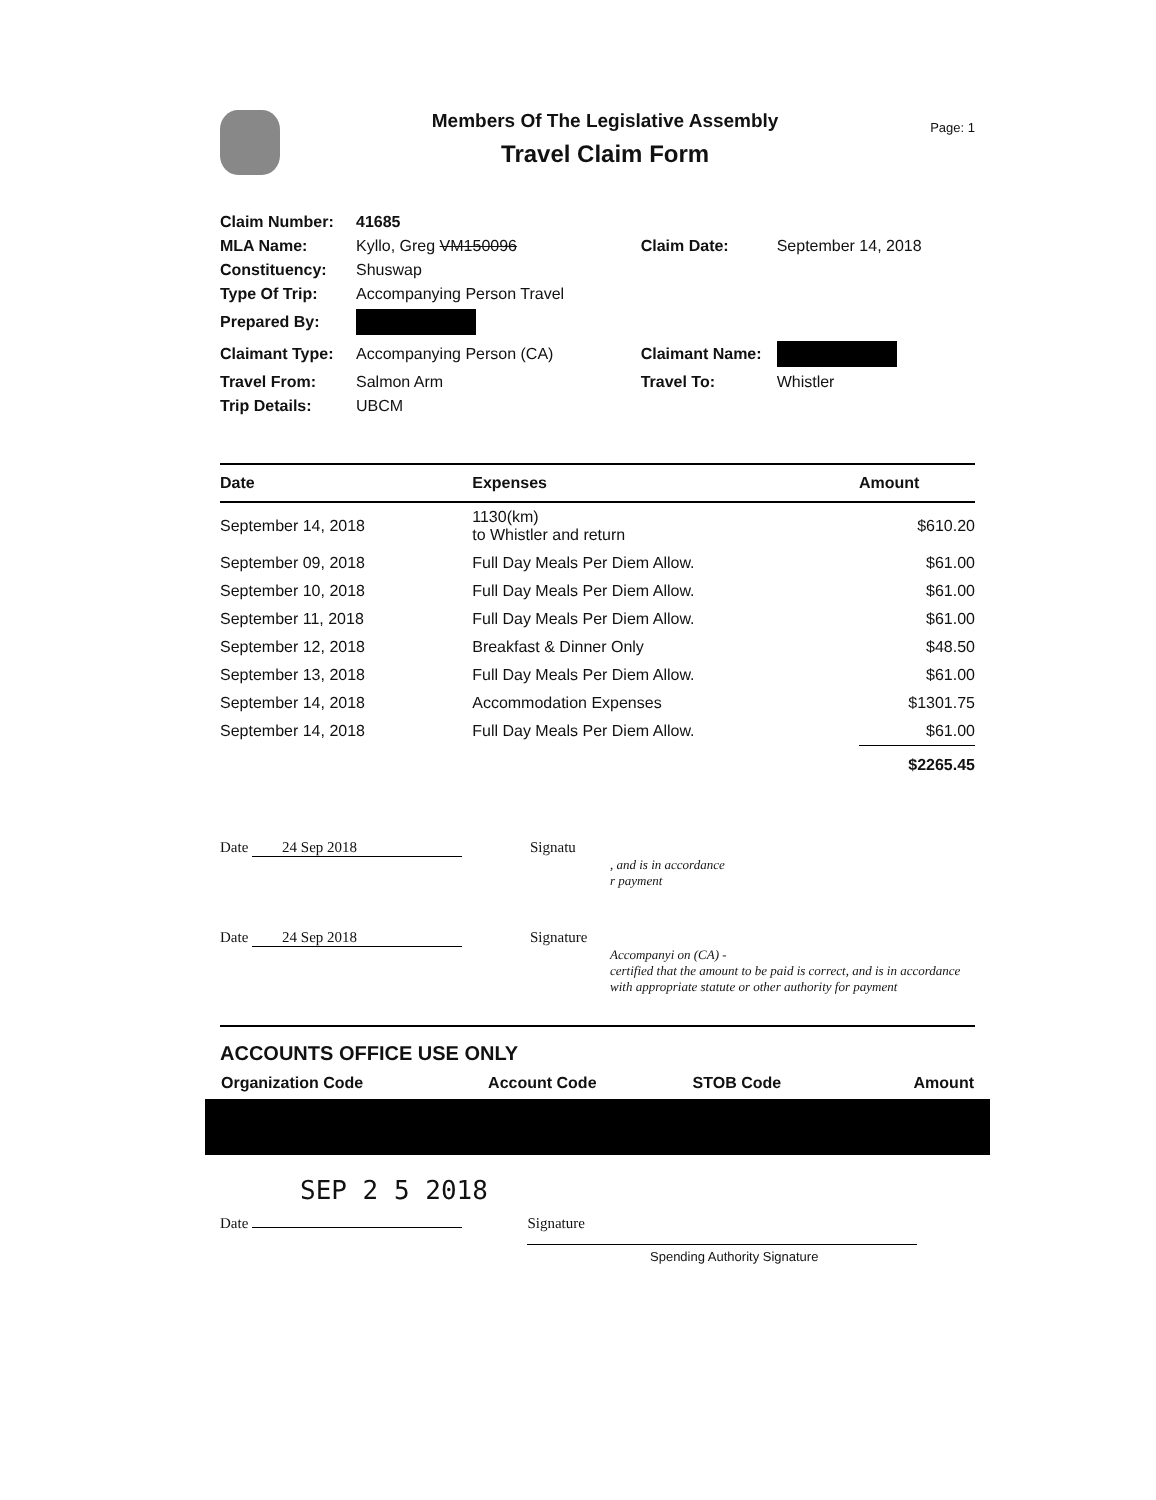Members Of The Legislative Assembly
Travel Claim Form
Page: 1
| Claim Number: | 41685 | | |
| MLA Name: | Kyllo, Greg VM150096 | Claim Date: | September 14, 2018 |
| Constituency: | Shuswap | | |
| Type Of Trip: | Accompanying Person Travel | | |
| Prepared By: | | | |
| Claimant Type: | Accompanying Person (CA) | Claimant Name: | |
| Travel From: | Salmon Arm | Travel To: | Whistler |
| Trip Details: | UBCM | | |
| Date | Expenses | Amount |
| --- | --- | --- |
| September 14, 2018 | 1130(km) to Whistler and return | $610.20 |
| September 09, 2018 | Full Day Meals Per Diem Allow. | $61.00 |
| September 10, 2018 | Full Day Meals Per Diem Allow. | $61.00 |
| September 11, 2018 | Full Day Meals Per Diem Allow. | $61.00 |
| September 12, 2018 | Breakfast & Dinner Only | $48.50 |
| September 13, 2018 | Full Day Meals Per Diem Allow. | $61.00 |
| September 14, 2018 | Accommodation Expenses | $1301.75 |
| September 14, 2018 | Full Day Meals Per Diem Allow. | $61.00 |
| | | $2265.45 |
Date 24 Sep 2018 Signatu
, and is in accordance
r payment
Date 24 Sep 2018 Signature
Accompanyi on (CA) -
certified that the amount to be paid is correct, and is in accordance
with appropriate statute or other authority for payment
ACCOUNTS OFFICE USE ONLY
| Organization Code | Account Code | STOB Code | Amount |
| --- | --- | --- | --- |
SEP 2 5 2018
Date Signature
Spending Authority Signature